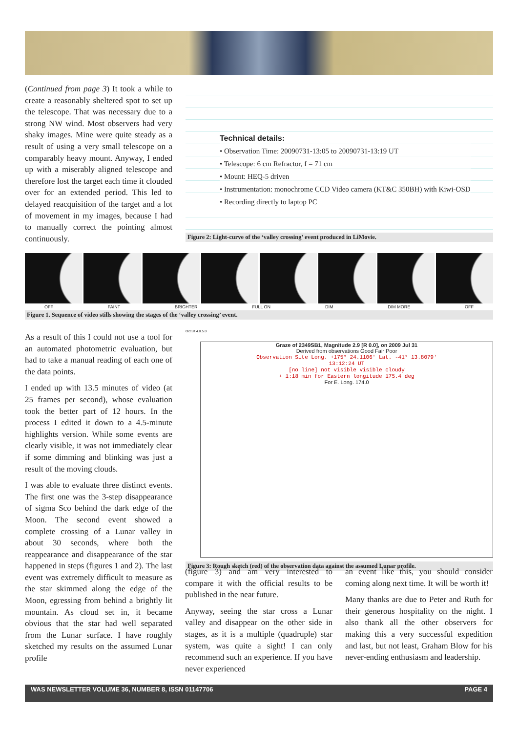(Continued from page 3) It took a while to create a reasonably sheltered spot to set up the telescope. That was necessary due to a strong NW wind. Most observers had very shaky images. Mine were quite steady as a result of using a very small telescope on a comparably heavy mount. Anyway, I ended up with a miserably aligned telescope and therefore lost the target each time it clouded over for an extended period. This led to delayed reacquisition of the target and a lot of movement in my images, because I had to manually correct the pointing almost continuously.
Technical details:
• Observation Time: 20090731-13:05 to 20090731-13:19 UT
• Telescope: 6 cm Refractor, f = 71 cm
• Mount: HEQ-5 driven
• Instrumentation: monochrome CCD Video camera (KT&C 350BH) with Kiwi-OSD
• Recording directly to laptop PC
Figure 2: Light-curve of the ‘valley crossing’ event produced in LiMovie.
OFF FAINT BRIGHTER FULL ON DIM DIM MORE OFF
Figure 1. Sequence of video stills showing the stages of the ‘valley crossing’ event.
As a result of this I could not use a tool for an automated photometric evaluation, but had to take a manual reading of each one of the data points.
I ended up with 13.5 minutes of video (at 25 frames per second), whose evaluation took the better part of 12 hours. In the process I edited it down to a 4.5-minute highlights version. While some events are clearly visible, it was not immediately clear if some dimming and blinking was just a result of the moving clouds.
I was able to evaluate three distinct events. The first one was the 3-step disappearance of sigma Sco behind the dark edge of the Moon. The second event showed a complete crossing of a Lunar valley in about 30 seconds, where both the reappearance and disappearance of the star happened in steps (figures 1 and 2). The last event was extremely difficult to measure as the star skimmed along the edge of the Moon, egressing from behind a brightly lit mountain. As cloud set in, it became obvious that the star had well separated from the Lunar surface. I have roughly sketched my results on the assumed Lunar profile
Occult 4.0.5.0
Graze of 2349SB1, Magnitude 2.9 [R 0.0], on 2009 Jul 31
Derived from observations Good Fair Poor
Observation Site Long. +175° 24.1106' Lat. -41° 13.8079'
13:12:24 UT
[no line] not visible visible cloudy
+ 1:18 min for Eastern longitude 175.4 deg
For E. Long. 174.0
Figure 3: Rough sketch (red) of the observation data against the assumed Lunar profile.
(figure 3) and am very interested to compare it with the official results to be published in the near future.
Anyway, seeing the star cross a Lunar valley and disappear on the other side in stages, as it is a multiple (quadruple) star system, was quite a sight! I can only recommend such an experience. If you have never experienced
an event like this, you should consider coming along next time. It will be worth it!
Many thanks are due to Peter and Ruth for their generous hospitality on the night. I also thank all the other observers for making this a very successful expedition and last, but not least, Graham Blow for his never-ending enthusiasm and leadership.
WAS NEWSLETTER VOLUME 36, NUMBER 8, ISSN 01147706 PAGE 4